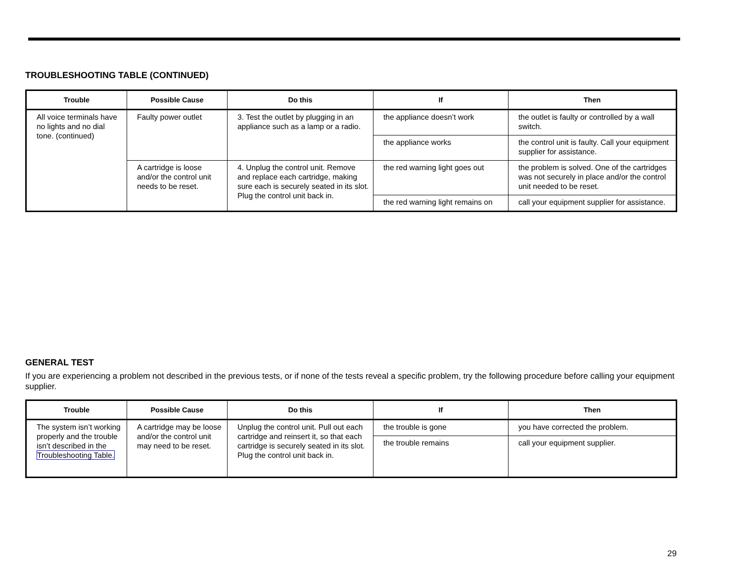TROUBLESHOOTING TABLE (CONTINUED)
| Trouble | Possible Cause | Do this | If | Then |
| --- | --- | --- | --- | --- |
| All voice terminals have no lights and no dial tone. (continued) | Faulty power outlet | 3. Test the outlet by plugging in an appliance such as a lamp or a radio. | the appliance doesn’t work | the outlet is faulty or controlled by a wall switch. |
| | | | the appliance works | the control unit is faulty. Call your equipment supplier for assistance. |
| | A cartridge is loose and/or the control unit needs to be reset. | 4. Unplug the control unit. Remove and replace each cartridge, making sure each is securely seated in its slot. Plug the control unit back in. | the red warning light goes out | the problem is solved. One of the cartridges was not securely in place and/or the control unit needed to be reset. |
| | | | the red warning light remains on | call your equipment supplier for assistance. |
GENERAL TEST
If you are experiencing a problem not described in the previous tests, or if none of the tests reveal a specific problem, try the following procedure before calling your equipment supplier.
| Trouble | Possible Cause | Do this | If | Then |
| --- | --- | --- | --- | --- |
| The system isn’t working properly and the trouble isn’t described in the Troubleshooting Table. | A cartridge may be loose and/or the control unit may need to be reset. | Unplug the control unit. Pull out each cartridge and reinsert it, so that each cartridge is securely seated in its slot. Plug the control unit back in. | the trouble is gone | you have corrected the problem. |
| | | | the trouble remains | call your equipment supplier. |
29